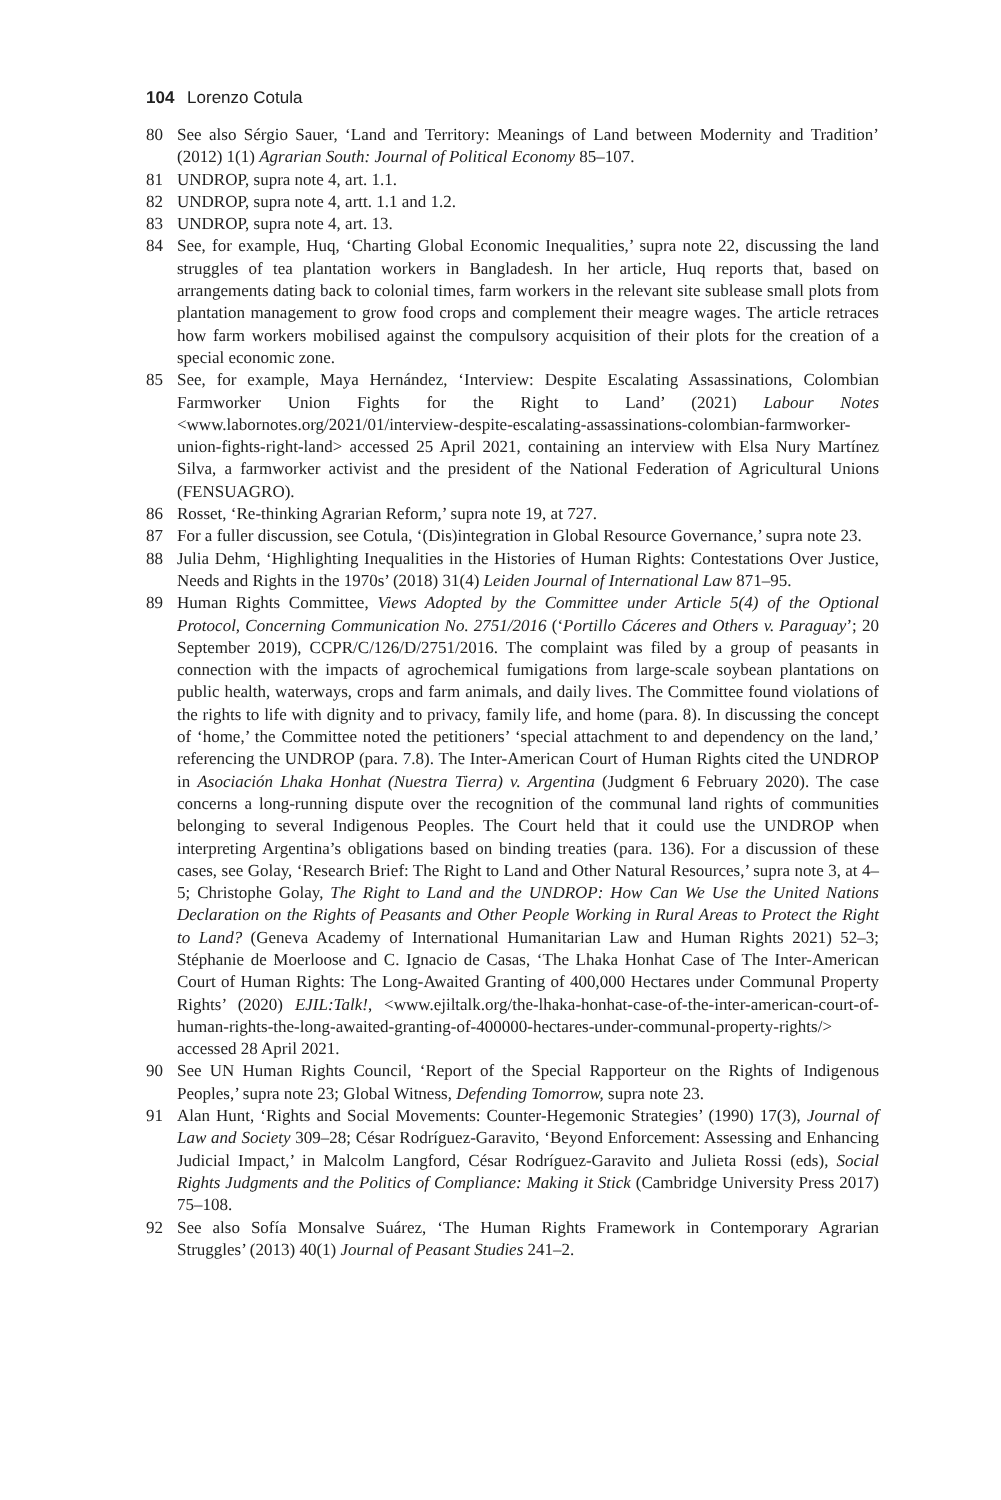104 Lorenzo Cotula
80 See also Sérgio Sauer, ‘Land and Territory: Meanings of Land between Modernity and Tradition’ (2012) 1(1) Agrarian South: Journal of Political Economy 85–107.
81 UNDROP, supra note 4, art. 1.1.
82 UNDROP, supra note 4, artt. 1.1 and 1.2.
83 UNDROP, supra note 4, art. 13.
84 See, for example, Huq, ‘Charting Global Economic Inequalities,’ supra note 22, discussing the land struggles of tea plantation workers in Bangladesh. In her article, Huq reports that, based on arrangements dating back to colonial times, farm workers in the relevant site sublease small plots from plantation management to grow food crops and complement their meagre wages. The article retraces how farm workers mobilised against the compulsory acquisition of their plots for the creation of a special economic zone.
85 See, for example, Maya Hernández, ‘Interview: Despite Escalating Assassinations, Colombian Farmworker Union Fights for the Right to Land’ (2021) Labour Notes <www.labornotes.org/2021/01/interview-despite-escalating-assassinations-colombian-farmworker-union-fights-right-land> accessed 25 April 2021, containing an interview with Elsa Nury Martínez Silva, a farmworker activist and the president of the National Federation of Agricultural Unions (FENSUAGRO).
86 Rosset, ‘Re-thinking Agrarian Reform,’ supra note 19, at 727.
87 For a fuller discussion, see Cotula, ‘(Dis)integration in Global Resource Governance,’ supra note 23.
88 Julia Dehm, ‘Highlighting Inequalities in the Histories of Human Rights: Contestations Over Justice, Needs and Rights in the 1970s’ (2018) 31(4) Leiden Journal of International Law 871–95.
89 Human Rights Committee, Views Adopted by the Committee under Article 5(4) of the Optional Protocol, Concerning Communication No. 2751/2016 (‘Portillo Cáceres and Others v. Paraguay’; 20 September 2019), CCPR/C/126/D/2751/2016. The complaint was filed by a group of peasants in connection with the impacts of agrochemical fumigations from large-scale soybean plantations on public health, waterways, crops and farm animals, and daily lives. The Committee found violations of the rights to life with dignity and to privacy, family life, and home (para. 8). In discussing the concept of ‘home,’ the Committee noted the petitioners’ ‘special attachment to and dependency on the land,’ referencing the UNDROP (para. 7.8). The Inter-American Court of Human Rights cited the UNDROP in Asociación Lhaka Honhat (Nuestra Tierra) v. Argentina (Judgment 6 February 2020). The case concerns a long-running dispute over the recognition of the communal land rights of communities belonging to several Indigenous Peoples. The Court held that it could use the UNDROP when interpreting Argentina’s obligations based on binding treaties (para. 136). For a discussion of these cases, see Golay, ‘Research Brief: The Right to Land and Other Natural Resources,’ supra note 3, at 4–5; Christophe Golay, The Right to Land and the UNDROP: How Can We Use the United Nations Declaration on the Rights of Peasants and Other People Working in Rural Areas to Protect the Right to Land? (Geneva Academy of International Humanitarian Law and Human Rights 2021) 52–3; Stéphanie de Moerloose and C. Ignacio de Casas, ‘The Lhaka Honhat Case of The Inter-American Court of Human Rights: The Long-Awaited Granting of 400,000 Hectares under Communal Property Rights’ (2020) EJIL:Talk!, <www.ejiltalk.org/the-lhaka-honhat-case-of-the-inter-american-court-of-human-rights-the-long-awaited-granting-of-400000-hectares-under-communal-property-rights/> accessed 28 April 2021.
90 See UN Human Rights Council, ‘Report of the Special Rapporteur on the Rights of Indigenous Peoples,’ supra note 23; Global Witness, Defending Tomorrow, supra note 23.
91 Alan Hunt, ‘Rights and Social Movements: Counter-Hegemonic Strategies’ (1990) 17(3), Journal of Law and Society 309–28; César Rodríguez-Garavito, ‘Beyond Enforcement: Assessing and Enhancing Judicial Impact,’ in Malcolm Langford, César Rodríguez-Garavito and Julieta Rossi (eds), Social Rights Judgments and the Politics of Compliance: Making it Stick (Cambridge University Press 2017) 75–108.
92 See also Sofía Monsalve Suárez, ‘The Human Rights Framework in Contemporary Agrarian Struggles’ (2013) 40(1) Journal of Peasant Studies 241–2.